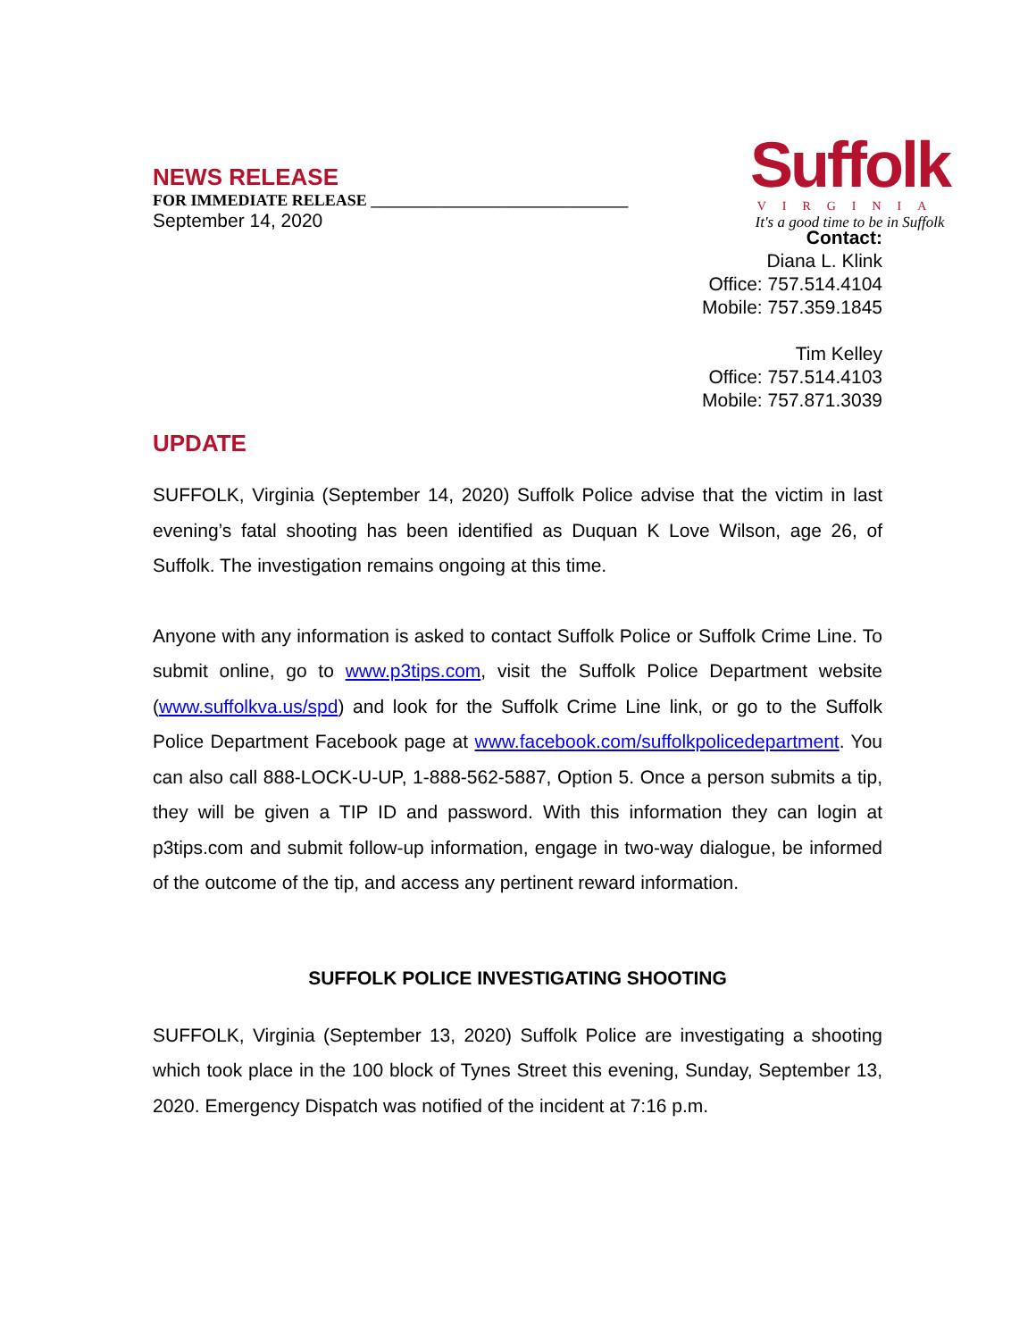NEWS RELEASE
FOR IMMEDIATE RELEASE ________________________________
September 14, 2020
Suffolk
VIRGINIA
It's a good time to be in Suffolk
Contact:
Diana L. Klink
Office: 757.514.4104
Mobile: 757.359.1845
Tim Kelley
Office: 757.514.4103
Mobile: 757.871.3039
UPDATE
SUFFOLK, Virginia (September 14, 2020) Suffolk Police advise that the victim in last evening’s fatal shooting has been identified as Duquan K Love Wilson, age 26, of Suffolk. The investigation remains ongoing at this time.
Anyone with any information is asked to contact Suffolk Police or Suffolk Crime Line. To submit online, go to www.p3tips.com, visit the Suffolk Police Department website (www.suffolkva.us/spd) and look for the Suffolk Crime Line link, or go to the Suffolk Police Department Facebook page at www.facebook.com/suffolkpolicedepartment. You can also call 888-LOCK-U-UP, 1-888-562-5887, Option 5. Once a person submits a tip, they will be given a TIP ID and password. With this information they can login at p3tips.com and submit follow-up information, engage in two-way dialogue, be informed of the outcome of the tip, and access any pertinent reward information.
SUFFOLK POLICE INVESTIGATING SHOOTING
SUFFOLK, Virginia (September 13, 2020) Suffolk Police are investigating a shooting which took place in the 100 block of Tynes Street this evening, Sunday, September 13, 2020. Emergency Dispatch was notified of the incident at 7:16 p.m.